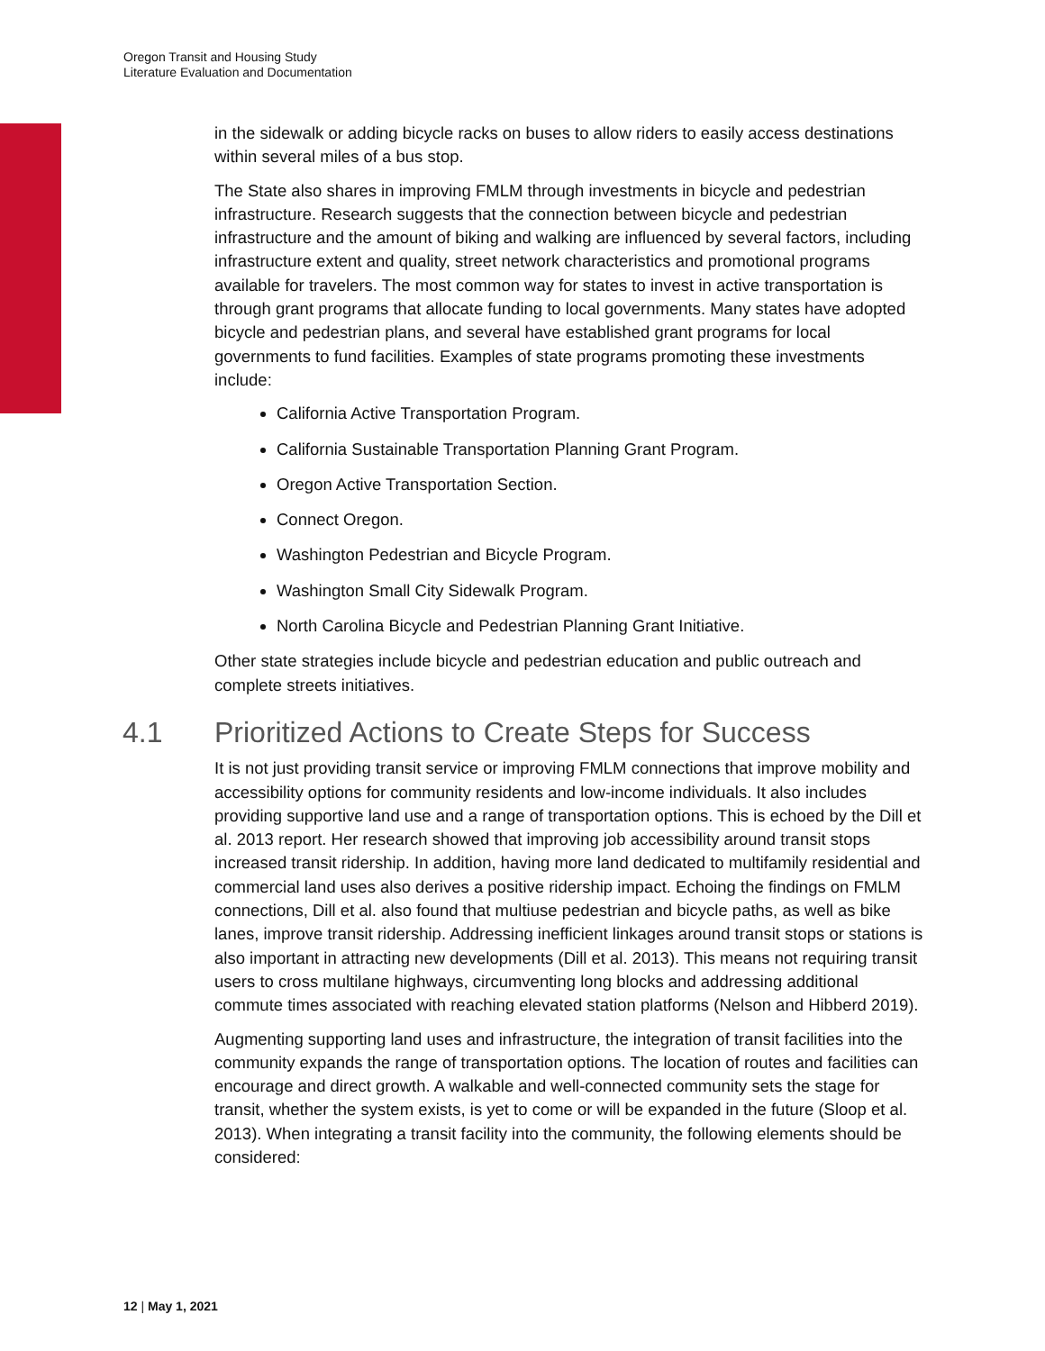Oregon Transit and Housing Study
Literature Evaluation and Documentation
in the sidewalk or adding bicycle racks on buses to allow riders to easily access destinations within several miles of a bus stop.
The State also shares in improving FMLM through investments in bicycle and pedestrian infrastructure. Research suggests that the connection between bicycle and pedestrian infrastructure and the amount of biking and walking are influenced by several factors, including infrastructure extent and quality, street network characteristics and promotional programs available for travelers. The most common way for states to invest in active transportation is through grant programs that allocate funding to local governments. Many states have adopted bicycle and pedestrian plans, and several have established grant programs for local governments to fund facilities. Examples of state programs promoting these investments include:
California Active Transportation Program.
California Sustainable Transportation Planning Grant Program.
Oregon Active Transportation Section.
Connect Oregon.
Washington Pedestrian and Bicycle Program.
Washington Small City Sidewalk Program.
North Carolina Bicycle and Pedestrian Planning Grant Initiative.
Other state strategies include bicycle and pedestrian education and public outreach and complete streets initiatives.
4.1 Prioritized Actions to Create Steps for Success
It is not just providing transit service or improving FMLM connections that improve mobility and accessibility options for community residents and low-income individuals. It also includes providing supportive land use and a range of transportation options. This is echoed by the Dill et al. 2013 report. Her research showed that improving job accessibility around transit stops increased transit ridership. In addition, having more land dedicated to multifamily residential and commercial land uses also derives a positive ridership impact. Echoing the findings on FMLM connections, Dill et al. also found that multiuse pedestrian and bicycle paths, as well as bike lanes, improve transit ridership. Addressing inefficient linkages around transit stops or stations is also important in attracting new developments (Dill et al. 2013). This means not requiring transit users to cross multilane highways, circumventing long blocks and addressing additional commute times associated with reaching elevated station platforms (Nelson and Hibberd 2019).
Augmenting supporting land uses and infrastructure, the integration of transit facilities into the community expands the range of transportation options. The location of routes and facilities can encourage and direct growth. A walkable and well-connected community sets the stage for transit, whether the system exists, is yet to come or will be expanded in the future (Sloop et al. 2013). When integrating a transit facility into the community, the following elements should be considered:
12 | May 1, 2021